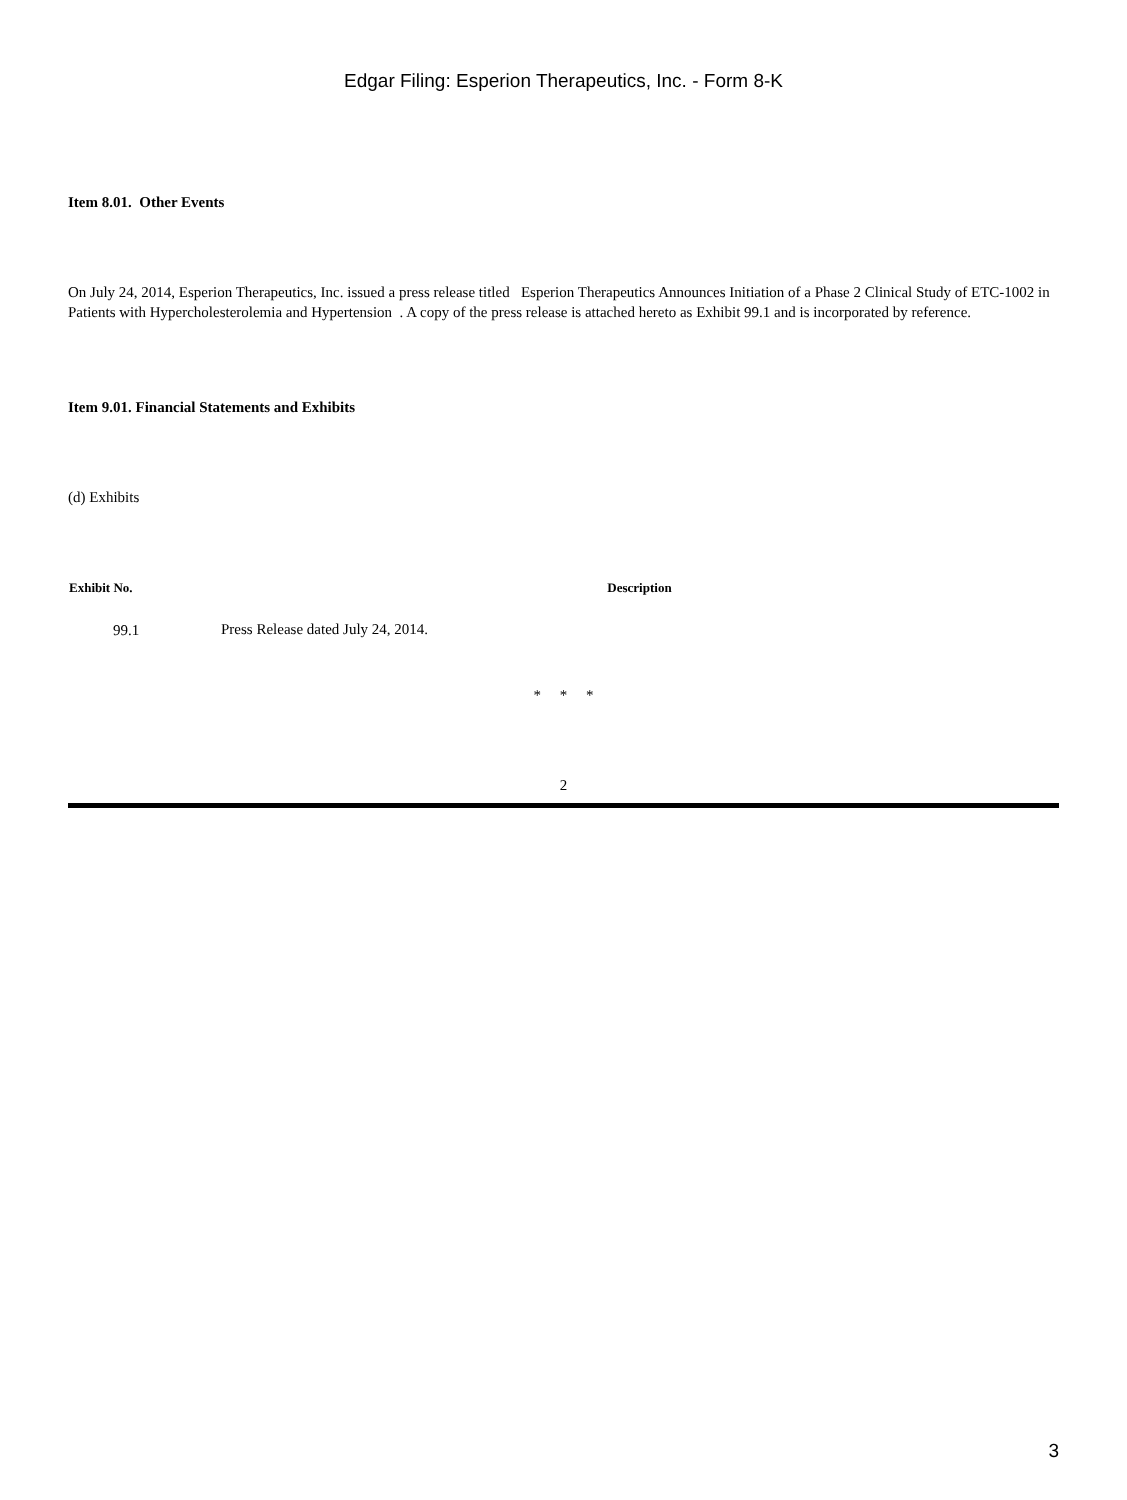Edgar Filing: Esperion Therapeutics, Inc. - Form 8-K
Item 8.01. Other Events
On July 24, 2014, Esperion Therapeutics, Inc. issued a press release titled Esperion Therapeutics Announces Initiation of a Phase 2 Clinical Study of ETC-1002 in Patients with Hypercholesterolemia and Hypertension . A copy of the press release is attached hereto as Exhibit 99.1 and is incorporated by reference.
Item 9.01. Financial Statements and Exhibits
(d) Exhibits
| Exhibit No. | Description |
| --- | --- |
| 99.1 | Press Release dated July 24, 2014. |
* * *
2
3